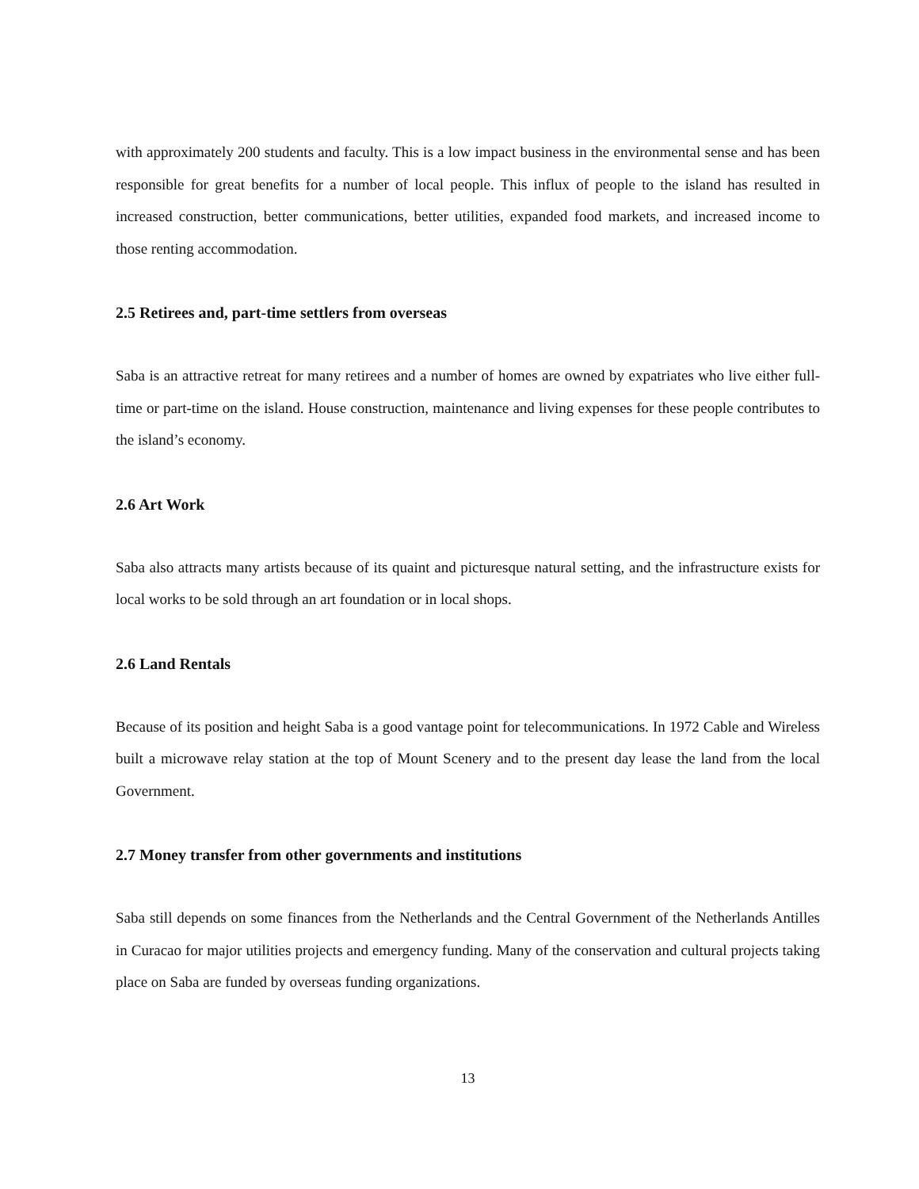with approximately 200 students and faculty. This is a low impact business in the environmental sense and has been responsible for great benefits for a number of local people. This influx of people to the island has resulted in increased construction, better communications, better utilities, expanded food markets, and increased income to those renting accommodation.
2.5 Retirees and, part-time settlers from overseas
Saba is an attractive retreat for many retirees and a number of homes are owned by expatriates who live either full-time or part-time on the island. House construction, maintenance and living expenses for these people contributes to the island’s economy.
2.6 Art Work
Saba also attracts many artists because of its quaint and picturesque natural setting, and the infrastructure exists for local works to be sold through an art foundation or in local shops.
2.6 Land Rentals
Because of its position and height Saba is a good vantage point for telecommunications. In 1972 Cable and Wireless built a microwave relay station at the top of Mount Scenery and to the present day lease the land from the local Government.
2.7 Money transfer from other governments and institutions
Saba still depends on some finances from the Netherlands and the Central Government of the Netherlands Antilles in Curacao for major utilities projects and emergency funding. Many of the conservation and cultural projects taking place on Saba are funded by overseas funding organizations.
13